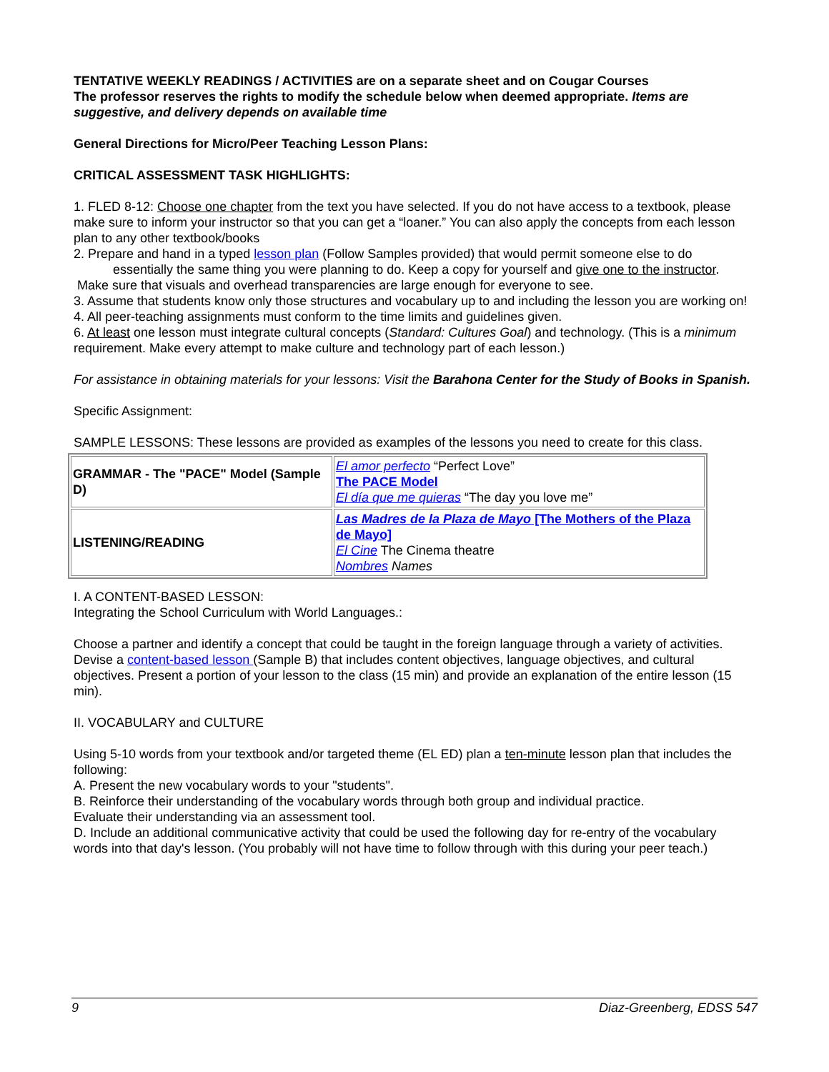TENTATIVE WEEKLY READINGS / ACTIVITIES are on a separate sheet and on Cougar Courses
The professor reserves the rights to modify the schedule below when deemed appropriate. Items are suggestive, and delivery depends on available time
General Directions for Micro/Peer Teaching Lesson Plans:
CRITICAL ASSESSMENT TASK HIGHLIGHTS:
1. FLED 8-12: Choose one chapter from the text you have selected. If you do not have access to a textbook, please make sure to inform your instructor so that you can get a “loaner.” You can also apply the concepts from each lesson plan to any other textbook/books
2. Prepare and hand in a typed lesson plan (Follow Samples provided) that would permit someone else to do
essentially the same thing you were planning to do. Keep a copy for yourself and give one to the instructor.
Make sure that visuals and overhead transparencies are large enough for everyone to see.
3. Assume that students know only those structures and vocabulary up to and including the lesson you are working on!
4. All peer-teaching assignments must conform to the time limits and guidelines given.
6. At least one lesson must integrate cultural concepts (Standard: Cultures Goal) and technology. (This is a minimum requirement. Make every attempt to make culture and technology part of each lesson.)
For assistance in obtaining materials for your lessons: Visit the Barahona Center for the Study of Books in Spanish.
Specific Assignment:
SAMPLE LESSONS: These lessons are provided as examples of the lessons you need to create for this class.
| GRAMMAR - The "PACE" Model (Sample D) | El amor perfecto “Perfect Love” The PACE Model El día que me quieras “The day you love me” |
| LISTENING/READING | Las Madres de la Plaza de Mayo [The Mothers of the Plaza de Mayo] El Cine The Cinema theatre Nombres Names |
I. A CONTENT-BASED LESSON:
Integrating the School Curriculum with World Languages.:
Choose a partner and identify a concept that could be taught in the foreign language through a variety of activities. Devise a content-based lesson (Sample B) that includes content objectives, language objectives, and cultural objectives. Present a portion of your lesson to the class (15 min) and provide an explanation of the entire lesson (15 min).
II. VOCABULARY and CULTURE
Using 5-10 words from your textbook and/or targeted theme (EL ED) plan a ten-minute lesson plan that includes the following:
A. Present the new vocabulary words to your "students".
B. Reinforce their understanding of the vocabulary words through both group and individual practice.
Evaluate their understanding via an assessment tool.
D. Include an additional communicative activity that could be used the following day for re-entry of the vocabulary words into that day's lesson. (You probably will not have time to follow through with this during your peer teach.)
9 Diaz-Greenberg, EDSS 547